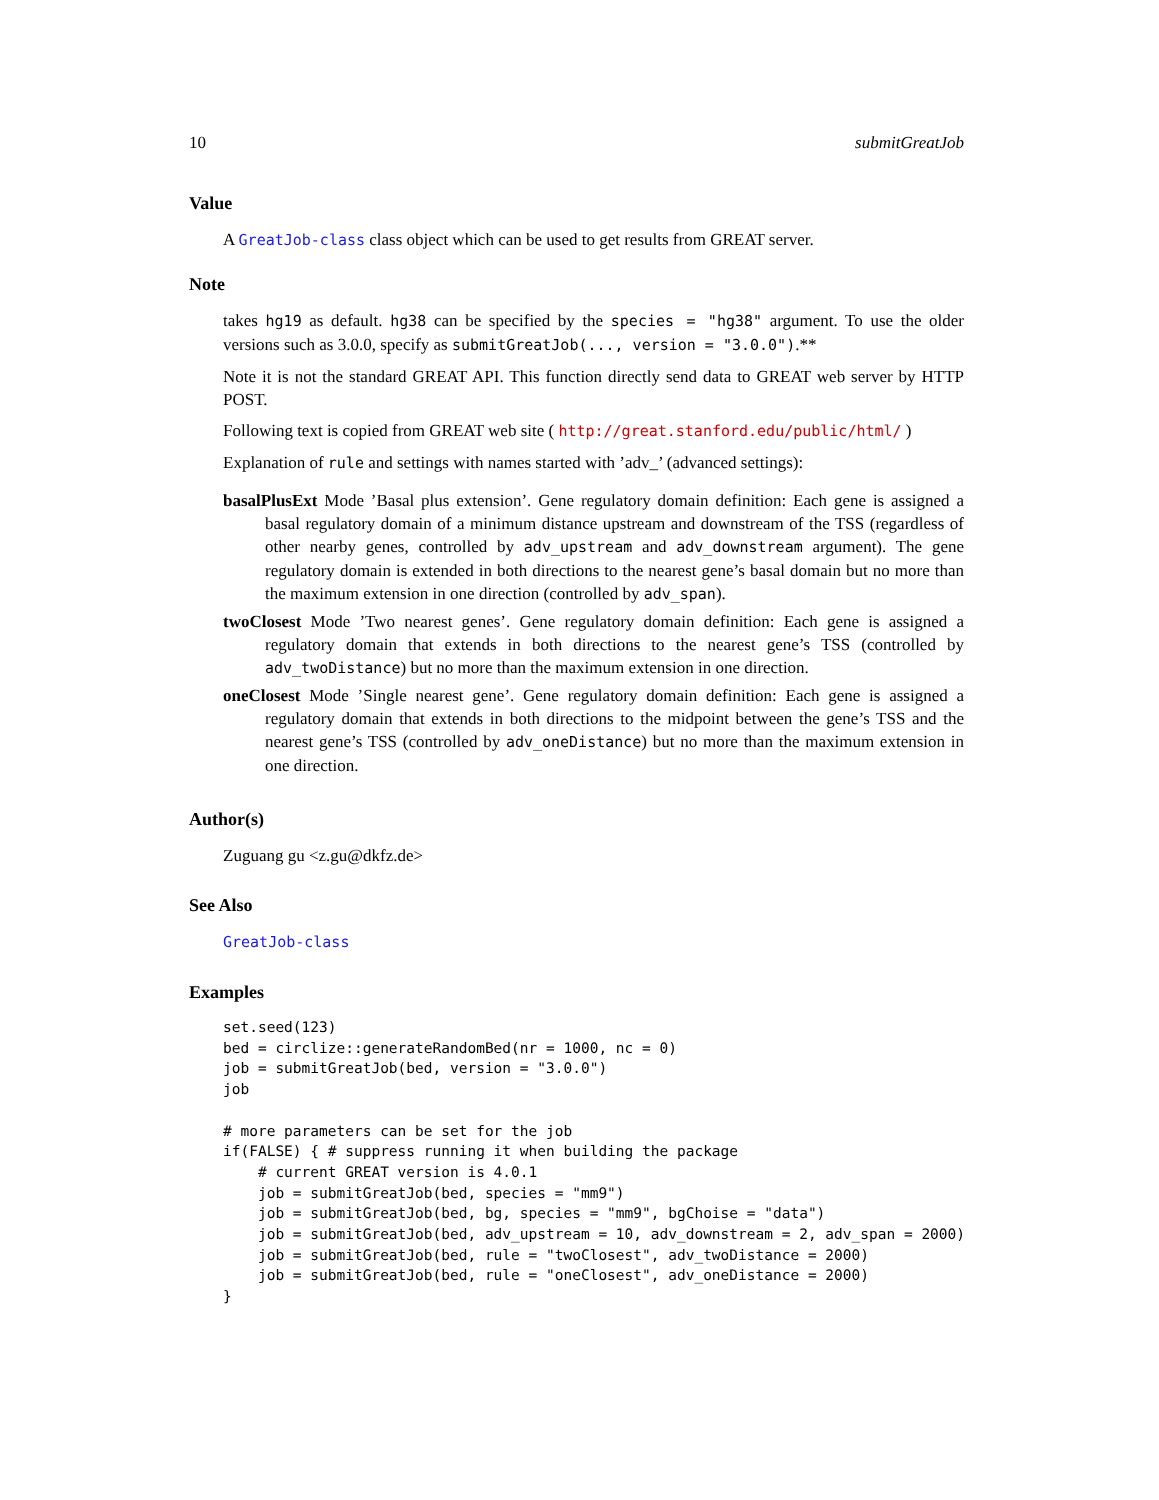10 submitGreatJob
Value
A GreatJob-class class object which can be used to get results from GREAT server.
Note
takes hg19 as default. hg38 can be specified by the species = "hg38" argument. To use the older versions such as 3.0.0, specify as submitGreatJob(..., version = "3.0.0").**
Note it is not the standard GREAT API. This function directly send data to GREAT web server by HTTP POST.
Following text is copied from GREAT web site ( http://great.stanford.edu/public/html/ )
Explanation of rule and settings with names started with ’adv_’ (advanced settings):
basalPlusExt Mode ’Basal plus extension’. Gene regulatory domain definition: Each gene is assigned a basal regulatory domain of a minimum distance upstream and downstream of the TSS (regardless of other nearby genes, controlled by adv_upstream and adv_downstream argument). The gene regulatory domain is extended in both directions to the nearest gene’s basal domain but no more than the maximum extension in one direction (controlled by adv_span).
twoClosest Mode ’Two nearest genes’. Gene regulatory domain definition: Each gene is assigned a regulatory domain that extends in both directions to the nearest gene’s TSS (controlled by adv_twoDistance) but no more than the maximum extension in one direction.
oneClosest Mode ’Single nearest gene’. Gene regulatory domain definition: Each gene is assigned a regulatory domain that extends in both directions to the midpoint between the gene’s TSS and the nearest gene’s TSS (controlled by adv_oneDistance) but no more than the maximum extension in one direction.
Author(s)
Zuguang gu <z.gu@dkfz.de>
See Also
GreatJob-class
Examples
set.seed(123)
bed = circlize::generateRandomBed(nr = 1000, nc = 0)
job = submitGreatJob(bed, version = "3.0.0")
job

# more parameters can be set for the job
if(FALSE) { # suppress running it when building the package
    # current GREAT version is 4.0.1
    job = submitGreatJob(bed, species = "mm9")
    job = submitGreatJob(bed, bg, species = "mm9", bgChoise = "data")
    job = submitGreatJob(bed, adv_upstream = 10, adv_downstream = 2, adv_span = 2000)
    job = submitGreatJob(bed, rule = "twoClosest", adv_twoDistance = 2000)
    job = submitGreatJob(bed, rule = "oneClosest", adv_oneDistance = 2000)
}